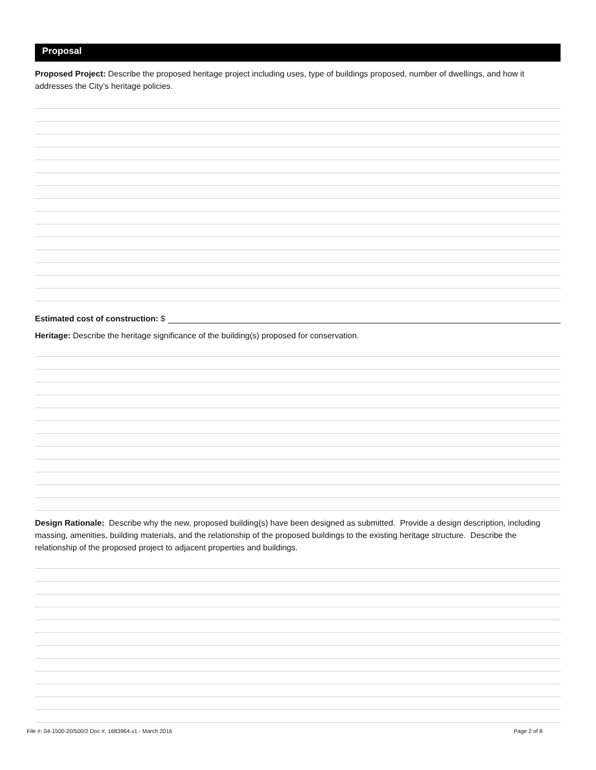Proposal
Proposed Project: Describe the proposed heritage project including uses, type of buildings proposed, number of dwellings, and how it addresses the City’s heritage policies.
Estimated cost of construction: $
Heritage: Describe the heritage significance of the building(s) proposed for conservation.
Design Rationale: Describe why the new, proposed building(s) have been designed as submitted. Provide a design description, including massing, amenities, building materials, and the relationship of the proposed buildings to the existing heritage structure. Describe the relationship of the proposed project to adjacent properties and buildings.
File #: 04-1500-20/500/2 Doc #: 1683964.v1 - March 2016 Page 2 of 8